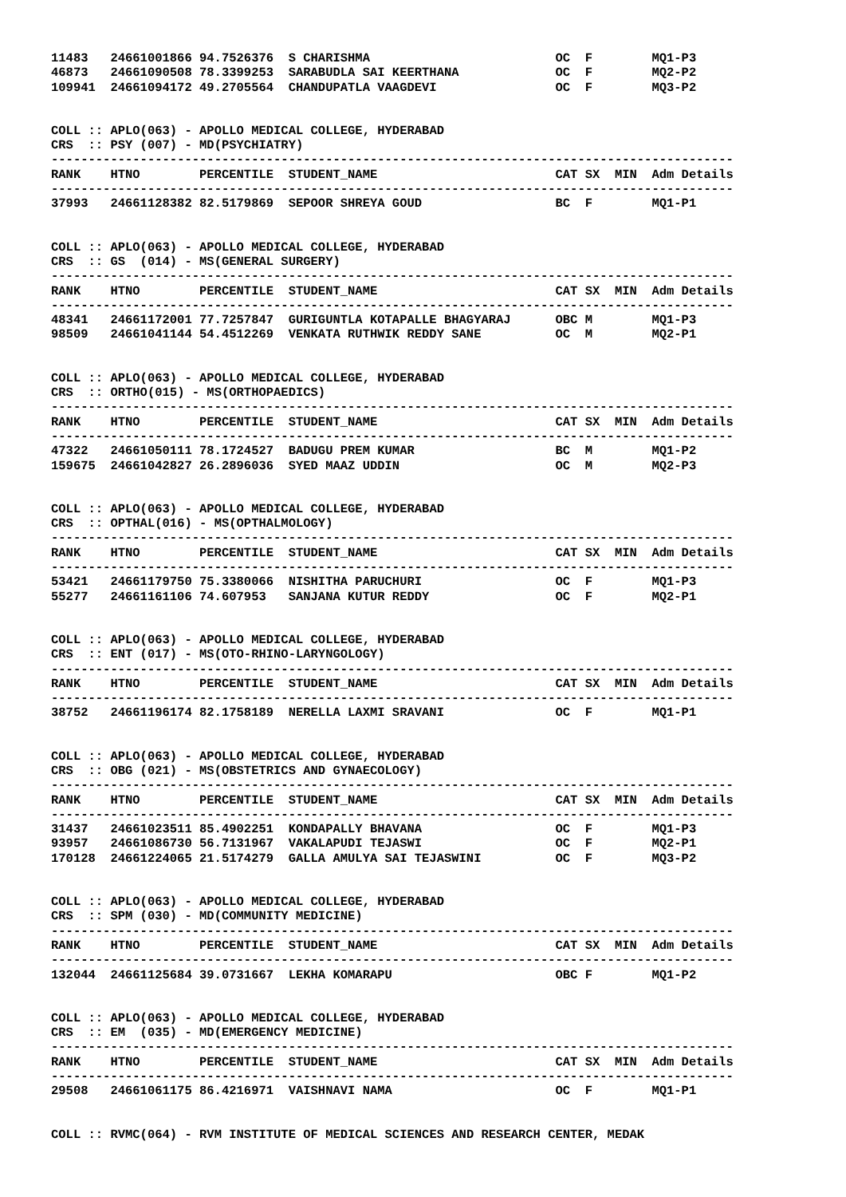| 11483 | 24661001866 | 94.7526376 | S CHARISHMA | OC | F | | MQ1-P3 |
| 46873 | 24661090508 | 78.3399253 | SARABUDLA SAI KEERTHANA | OC | F | | MQ2-P2 |
| 109941 | 24661094172 | 49.2705564 | CHANDUPATLA VAAGDEVI | OC | F | | MQ3-P2 |
COLL :: APLO(063) - APOLLO MEDICAL COLLEGE, HYDERABAD CRS :: PSY (007) - MD(PSYCHIATRY) --------------------------------------------------------------------------------------------
| RANK | HTNO | PERCENTILE | STUDENT_NAME | CAT | SX | MIN | Adm Details |
| --- | --- | --- | --- | --- | --- | --- | --- |
| -------------------------------------------------------------------------------------------- | | | | | | | |
| 37993 | 24661128382 | 82.5179869 | SEPOOR SHREYA GOUD | BC | F | | MQ1-P1 |
COLL :: APLO(063) - APOLLO MEDICAL COLLEGE, HYDERABAD CRS :: GS (014) - MS(GENERAL SURGERY) --------------------------------------------------------------------------------------------
| RANK | HTNO | PERCENTILE | STUDENT_NAME | CAT | SX | MIN | Adm Details |
| --- | --- | --- | --- | --- | --- | --- | --- |
| -------------------------------------------------------------------------------------------- | | | | | | | |
| 48341 | 24661172001 | 77.7257847 | GURIGUNTLA KOTAPALLE BHAGYARAJ | OBC | M | | MQ1-P3 |
| 98509 | 24661041144 | 54.4512269 | VENKATA RUTHWIK REDDY SANE | OC | M | | MQ2-P1 |
COLL :: APLO(063) - APOLLO MEDICAL COLLEGE, HYDERABAD CRS :: ORTHO(015) - MS(ORTHOPAEDICS) --------------------------------------------------------------------------------------------
| RANK | HTNO | PERCENTILE | STUDENT_NAME | CAT | SX | MIN | Adm Details |
| --- | --- | --- | --- | --- | --- | --- | --- |
| -------------------------------------------------------------------------------------------- | | | | | | | |
| 47322 | 24661050111 | 78.1724527 | BADUGU PREM KUMAR | BC | M | | MQ1-P2 |
| 159675 | 24661042827 | 26.2896036 | SYED MAAZ UDDIN | OC | M | | MQ2-P3 |
COLL :: APLO(063) - APOLLO MEDICAL COLLEGE, HYDERABAD CRS :: OPTHAL(016) - MS(OPTHALMOLOGY) --------------------------------------------------------------------------------------------
| RANK | HTNO | PERCENTILE | STUDENT_NAME | CAT | SX | MIN | Adm Details |
| --- | --- | --- | --- | --- | --- | --- | --- |
| -------------------------------------------------------------------------------------------- | | | | | | | |
| 53421 | 24661179750 | 75.3380066 | NISHITHA PARUCHURI | OC | F | | MQ1-P3 |
| 55277 | 24661161106 | 74.607953 | SANJANA KUTUR REDDY | OC | F | | MQ2-P1 |
COLL :: APLO(063) - APOLLO MEDICAL COLLEGE, HYDERABAD CRS :: ENT (017) - MS(OTO-RHINO-LARYNGOLOGY) --------------------------------------------------------------------------------------------
| RANK | HTNO | PERCENTILE | STUDENT_NAME | CAT | SX | MIN | Adm Details |
| --- | --- | --- | --- | --- | --- | --- | --- |
| -------------------------------------------------------------------------------------------- | | | | | | | |
| 38752 | 24661196174 | 82.1758189 | NERELLA LAXMI SRAVANI | OC | F | | MQ1-P1 |
COLL :: APLO(063) - APOLLO MEDICAL COLLEGE, HYDERABAD CRS :: OBG (021) - MS(OBSTETRICS AND GYNAECOLOGY) --------------------------------------------------------------------------------------------
| RANK | HTNO | PERCENTILE | STUDENT_NAME | CAT | SX | MIN | Adm Details |
| --- | --- | --- | --- | --- | --- | --- | --- |
| -------------------------------------------------------------------------------------------- | | | | | | | |
| 31437 | 24661023511 | 85.4902251 | KONDAPALLY BHAVANA | OC | F | | MQ1-P3 |
| 93957 | 24661086730 | 56.7131967 | VAKALAPUDI TEJASWI | OC | F | | MQ2-P1 |
| 170128 | 24661224065 | 21.5174279 | GALLA AMULYA SAI TEJASWINI | OC | F | | MQ3-P2 |
COLL :: APLO(063) - APOLLO MEDICAL COLLEGE, HYDERABAD CRS :: SPM (030) - MD(COMMUNITY MEDICINE) --------------------------------------------------------------------------------------------
| RANK | HTNO | PERCENTILE | STUDENT_NAME | CAT | SX | MIN | Adm Details |
| --- | --- | --- | --- | --- | --- | --- | --- |
| -------------------------------------------------------------------------------------------- | | | | | | | |
| 132044 | 24661125684 | 39.0731667 | LEKHA KOMARAPU | OBC | F | | MQ1-P2 |
COLL :: APLO(063) - APOLLO MEDICAL COLLEGE, HYDERABAD CRS :: EM (035) - MD(EMERGENCY MEDICINE) --------------------------------------------------------------------------------------------
| RANK | HTNO | PERCENTILE | STUDENT_NAME | CAT | SX | MIN | Adm Details |
| --- | --- | --- | --- | --- | --- | --- | --- |
| -------------------------------------------------------------------------------------------- | | | | | | | |
| 29508 | 24661061175 | 86.4216971 | VAISHNAVI NAMA | OC | F | | MQ1-P1 |
COLL :: RVMC(064) - RVM INSTITUTE OF MEDICAL SCIENCES AND RESEARCH CENTER, MEDAK